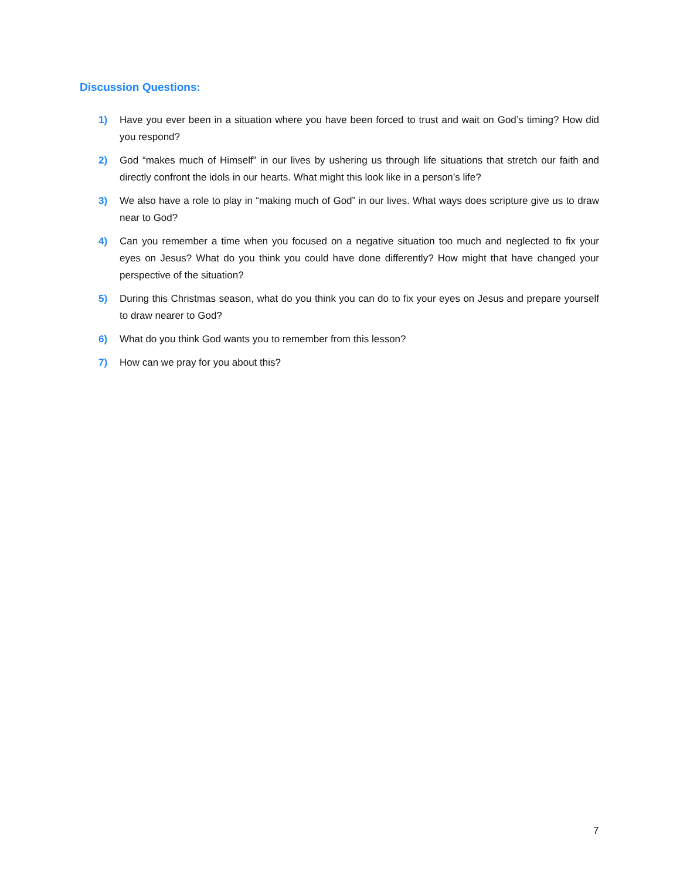Discussion Questions:
1) Have you ever been in a situation where you have been forced to trust and wait on God’s timing? How did you respond?
2) God “makes much of Himself” in our lives by ushering us through life situations that stretch our faith and directly confront the idols in our hearts. What might this look like in a person’s life?
3) We also have a role to play in “making much of God” in our lives. What ways does scripture give us to draw near to God?
4) Can you remember a time when you focused on a negative situation too much and neglected to fix your eyes on Jesus? What do you think you could have done differently? How might that have changed your perspective of the situation?
5) During this Christmas season, what do you think you can do to fix your eyes on Jesus and prepare yourself to draw nearer to God?
6) What do you think God wants you to remember from this lesson?
7) How can we pray for you about this?
7